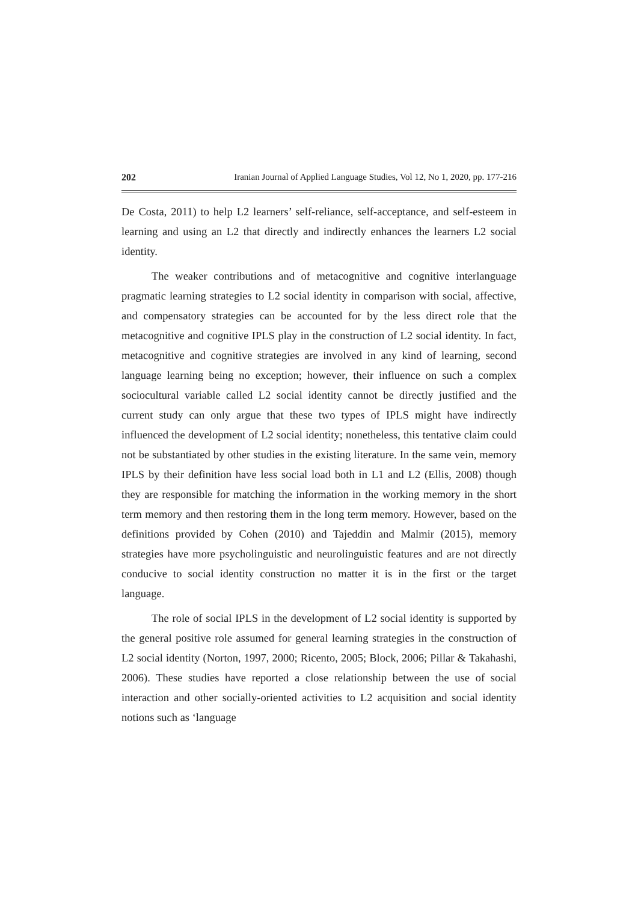202 Iranian Journal of Applied Language Studies, Vol 12, No 1, 2020, pp. 177-216
De Costa, 2011) to help L2 learners’ self-reliance, self-acceptance, and self-esteem in learning and using an L2 that directly and indirectly enhances the learners L2 social identity.
The weaker contributions and of metacognitive and cognitive interlanguage pragmatic learning strategies to L2 social identity in comparison with social, affective, and compensatory strategies can be accounted for by the less direct role that the metacognitive and cognitive IPLS play in the construction of L2 social identity. In fact, metacognitive and cognitive strategies are involved in any kind of learning, second language learning being no exception; however, their influence on such a complex sociocultural variable called L2 social identity cannot be directly justified and the current study can only argue that these two types of IPLS might have indirectly influenced the development of L2 social identity; nonetheless, this tentative claim could not be substantiated by other studies in the existing literature. In the same vein, memory IPLS by their definition have less social load both in L1 and L2 (Ellis, 2008) though they are responsible for matching the information in the working memory in the short term memory and then restoring them in the long term memory. However, based on the definitions provided by Cohen (2010) and Tajeddin and Malmir (2015), memory strategies have more psycholinguistic and neurolinguistic features and are not directly conducive to social identity construction no matter it is in the first or the target language.
The role of social IPLS in the development of L2 social identity is supported by the general positive role assumed for general learning strategies in the construction of L2 social identity (Norton, 1997, 2000; Ricento, 2005; Block, 2006; Pillar & Takahashi, 2006). These studies have reported a close relationship between the use of social interaction and other socially-oriented activities to L2 acquisition and social identity notions such as ‘language